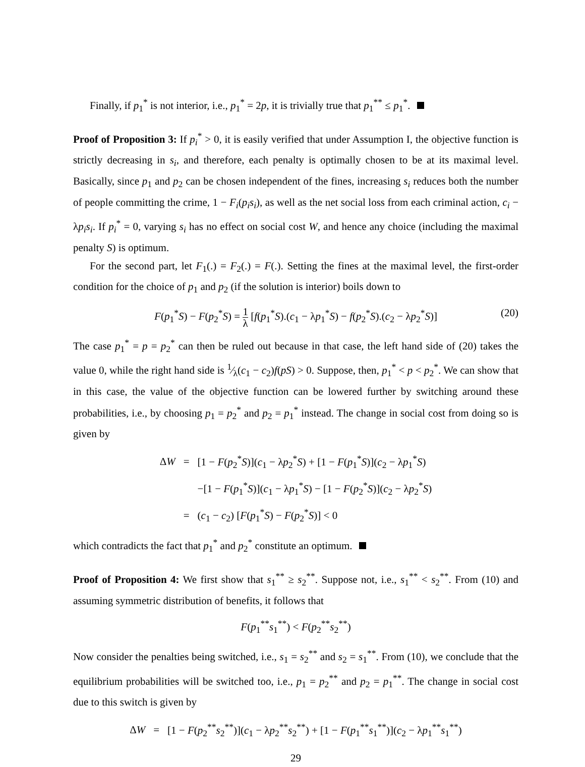Finally, if p<sub>1</sub><sup>*</sup> is not interior, i.e., p<sub>1</sub><sup>*</sup> = 2p, it is trivially true that p<sub>1</sub><sup>**</sup> ≤ p<sub>1</sub><sup>*</sup>.
Proof of Proposition 3: If p<sub>i</sub><sup>*</sup> > 0, it is easily verified that under Assumption I, the objective function is strictly decreasing in s<sub>i</sub>, and therefore, each penalty is optimally chosen to be at its maximal level. Basically, since p<sub>1</sub> and p<sub>2</sub> can be chosen independent of the fines, increasing s<sub>i</sub> reduces both the number of people committing the crime, 1 − F<sub>i</sub>(p<sub>i</sub>s<sub>i</sub>), as well as the net social loss from each criminal action, c<sub>i</sub> − λp<sub>i</sub>s<sub>i</sub>. If p<sub>i</sub><sup>*</sup> = 0, varying s<sub>i</sub> has no effect on social cost W, and hence any choice (including the maximal penalty S) is optimum.
For the second part, let F<sub>1</sub>(.) = F<sub>2</sub>(.) = F(.). Setting the fines at the maximal level, the first-order condition for the choice of p<sub>1</sub> and p<sub>2</sub> (if the solution is interior) boils down to
F(p<sub>1</sub><sup>*</sup>S) − F(p<sub>2</sub><sup>*</sup>S) = 1 λ [f(p<sub>1</sub><sup>*</sup>S).(c<sub>1</sub> − λp<sub>1</sub><sup>*</sup>S) − f(p<sub>2</sub><sup>*</sup>S).(c<sub>2</sub> − λp<sub>2</sub><sup>*</sup>S)] (20)
The case p<sub>1</sub><sup>*</sup> = p = p<sub>2</sub><sup>*</sup> can then be ruled out because in that case, the left hand side of (20) takes the value 0, while the right hand side is 1⁄λ(c<sub>1</sub> − c<sub>2</sub>)f(pS) > 0. Suppose, then, p<sub>1</sub><sup>*</sup> < p < p<sub>2</sub><sup>*</sup>. We can show that in this case, the value of the objective function can be lowered further by switching around these probabilities, i.e., by choosing p<sub>1</sub> = p<sub>2</sub><sup>*</sup> and p<sub>2</sub> = p<sub>1</sub><sup>*</sup> instead. The change in social cost from doing so is given by
| Δ W | = | [1 − F ( p<sub>2</sub><sup>*</sup> S )]( c<sub>1</sub> − λ p<sub>2</sub><sup>*</sup> S ) + [1 − F ( p<sub>1</sub><sup>*</sup> S )]( c<sub>2</sub> − λ p<sub>1</sub><sup>*</sup> S ) |
| | | −[1 − F ( p<sub>1</sub><sup>*</sup> S )]( c<sub>1</sub> − λ p<sub>1</sub><sup>*</sup> S ) − [1 − F ( p<sub>2</sub><sup>*</sup> S )]( c<sub>2</sub> − λ p<sub>2</sub><sup>*</sup> S ) |
| | = | ( c<sub>1</sub> − c<sub>2</sub>) [ F ( p<sub>1</sub><sup>*</sup> S ) − F ( p<sub>2</sub><sup>*</sup> S )] < 0 |
which contradicts the fact that p<sub>1</sub><sup>*</sup> and p<sub>2</sub><sup>*</sup> constitute an optimum.
Proof of Proposition 4: We first show that s<sub>1</sub><sup>**</sup> ≥ s<sub>2</sub><sup>**</sup>. Suppose not, i.e., s<sub>1</sub><sup>**</sup> < s<sub>2</sub><sup>**</sup>. From (10) and assuming symmetric distribution of benefits, it follows that
F(p<sub>1</sub><sup>**</sup>s<sub>1</sub><sup>**</sup>) < F(p<sub>2</sub><sup>**</sup>s<sub>2</sub><sup>**</sup>)
Now consider the penalties being switched, i.e., s<sub>1</sub> = s<sub>2</sub><sup>**</sup> and s<sub>2</sub> = s<sub>1</sub><sup>**</sup>. From (10), we conclude that the equilibrium probabilities will be switched too, i.e., p<sub>1</sub> = p<sub>2</sub><sup>**</sup> and p<sub>2</sub> = p<sub>1</sub><sup>**</sup>. The change in social cost due to this switch is given by
| Δ W | = | [1 − F ( p<sub>2</sub><sup>**</sup> s<sub>2</sub><sup>**</sup>)]( c<sub>1</sub> − λ p<sub>2</sub><sup>**</sup> s<sub>2</sub><sup>**</sup>) + [1 − F ( p<sub>1</sub><sup>**</sup> s<sub>1</sub><sup>**</sup>)]( c<sub>2</sub> − λ p<sub>1</sub><sup>**</sup> s<sub>1</sub><sup>**</sup>) |
29